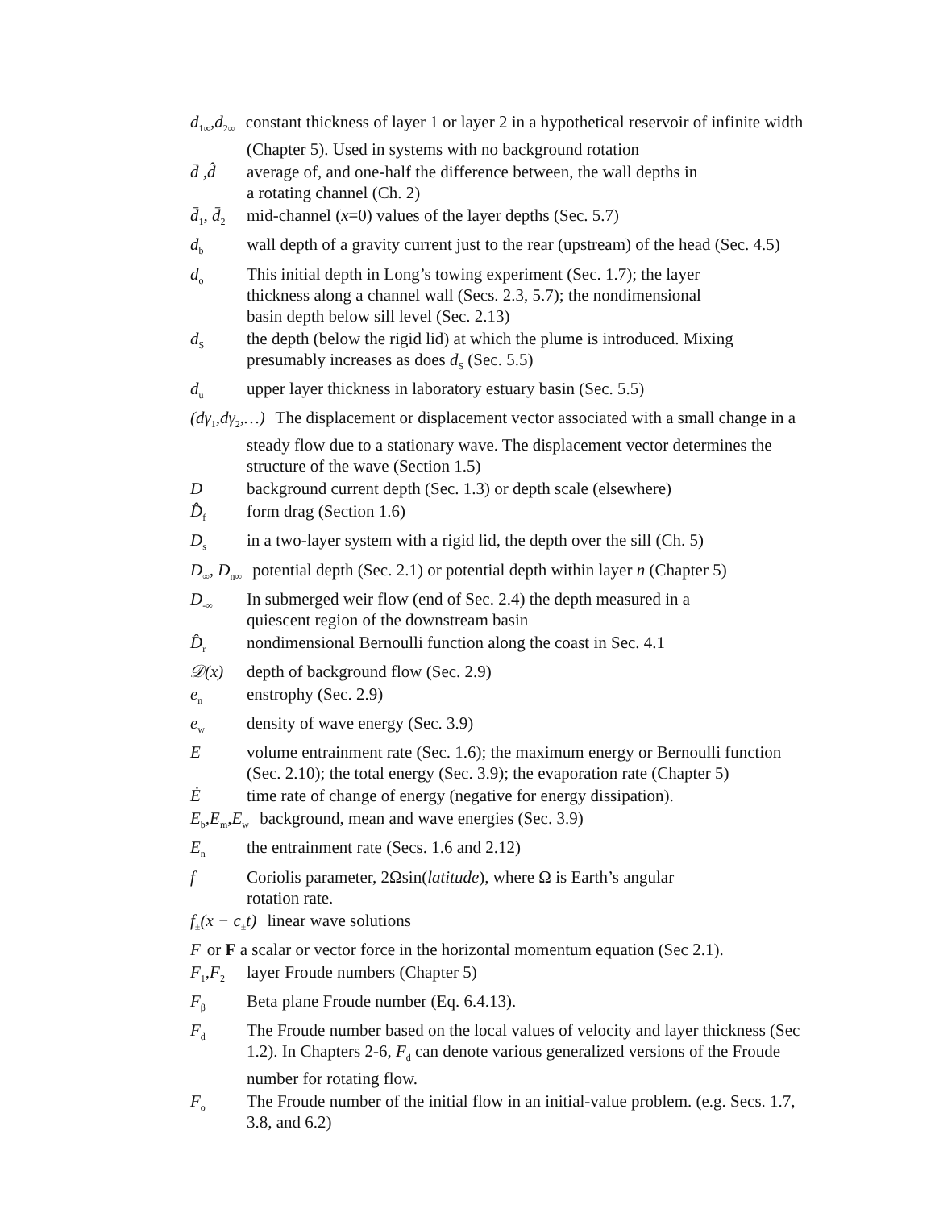d<sub>1∞</sub>,d<sub>2∞</sub> constant thickness of layer 1 or layer 2 in a hypothetical reservoir of infinite width (Chapter 5). Used in systems with no background rotation
d̄ ,d̂ average of, and one-half the difference between, the wall depths in
a rotating channel (Ch. 2)
d̄<sub>1</sub>, d̄<sub>2</sub> mid-channel (x=0) values of the layer depths (Sec. 5.7)
d<sub>b</sub> wall depth of a gravity current just to the rear (upstream) of the head (Sec. 4.5)
d<sub>o</sub> This initial depth in Long’s towing experiment (Sec. 1.7); the layer
thickness along a channel wall (Secs. 2.3, 5.7); the nondimensional
basin depth below sill level (Sec. 2.13)
d<sub>S</sub> the depth (below the rigid lid) at which the plume is introduced. Mixing presumably increases as does d<sub>S</sub> (Sec. 5.5)
d<sub>u</sub> upper layer thickness in laboratory estuary basin (Sec. 5.5)
(dγ<sub>1</sub>,dγ<sub>2</sub>,…) The displacement or displacement vector associated with a small change in a steady flow due to a stationary wave. The displacement vector determines the structure of the wave (Section 1.5)
Dbackground current depth (Sec. 1.3) or depth scale (elsewhere)
D̂<sub>f</sub> form drag (Section 1.6)
D<sub>s</sub> in a two-layer system with a rigid lid, the depth over the sill (Ch. 5)
D<sub>∞</sub>, D<sub>n∞</sub> potential depth (Sec. 2.1) or potential depth within layer n (Chapter 5)
D<sub>-∞</sub> In submerged weir flow (end of Sec. 2.4) the depth measured in a
quiescent region of the downstream basin
D̂<sub>r</sub> nondimensional Bernoulli function along the coast in Sec. 4.1
𝒟(x) depth of background flow (Sec. 2.9)
e<sub>n</sub> enstrophy (Sec. 2.9)
e<sub>w</sub> density of wave energy (Sec. 3.9)
Evolume entrainment rate (Sec. 1.6); the maximum energy or Bernoulli function (Sec. 2.10); the total energy (Sec. 3.9); the evaporation rate (Chapter 5)
Ėtime rate of change of energy (negative for energy dissipation).
E<sub>b</sub>,E<sub>m</sub>,E<sub>w</sub> background, mean and wave energies (Sec. 3.9)
E<sub>n</sub> the entrainment rate (Secs. 1.6 and 2.12)
f Coriolis parameter, 2Ωsin(latitude), where Ω is Earth’s angular
rotation rate.
f<sub>±</sub>(x − c<sub>±</sub>t) linear wave solutions
For F a scalar or vector force in the horizontal momentum equation (Sec 2.1).
F<sub>1</sub>,F<sub>2</sub> layer Froude numbers (Chapter 5)
F<sub>β</sub> Beta plane Froude number (Eq. 6.4.13).
F<sub>d</sub> The Froude number based on the local values of velocity and layer thickness (Sec 1.2). In Chapters 2-6, F<sub>d</sub> can denote various generalized versions of the Froude number for rotating flow.
F<sub>o</sub> The Froude number of the initial flow in an initial-value problem. (e.g. Secs. 1.7, 3.8, and 6.2)